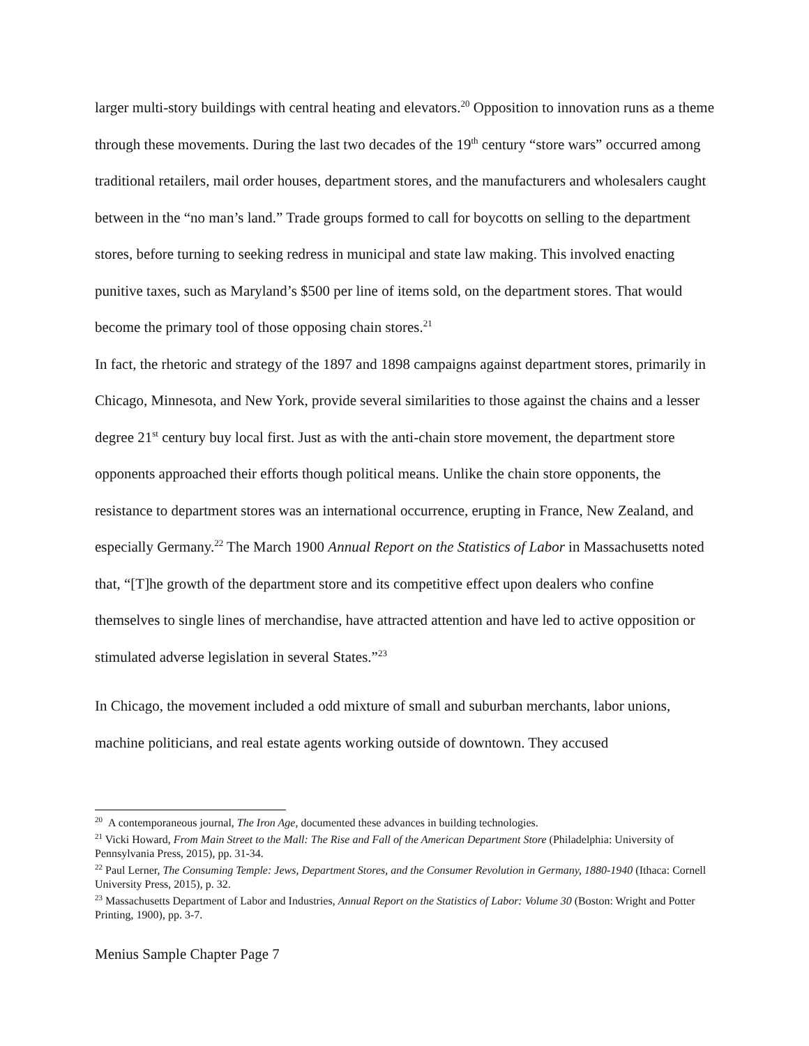larger multi-story buildings with central heating and elevators.<sup>20</sup> Opposition to innovation runs as a theme through these movements. During the last two decades of the 19<sup>th</sup> century “store wars” occurred among traditional retailers, mail order houses, department stores, and the manufacturers and wholesalers caught between in the “no man’s land.” Trade groups formed to call for boycotts on selling to the department stores, before turning to seeking redress in municipal and state law making. This involved enacting punitive taxes, such as Maryland’s $500 per line of items sold, on the department stores. That would become the primary tool of those opposing chain stores.<sup>21</sup>
In fact, the rhetoric and strategy of the 1897 and 1898 campaigns against department stores, primarily in Chicago, Minnesota, and New York, provide several similarities to those against the chains and a lesser degree 21<sup>st</sup> century buy local first. Just as with the anti-chain store movement, the department store opponents approached their efforts though political means. Unlike the chain store opponents, the resistance to department stores was an international occurrence, erupting in France, New Zealand, and especially Germany.<sup>22</sup> The March 1900 Annual Report on the Statistics of Labor in Massachusetts noted that, “[T]he growth of the department store and its competitive effect upon dealers who confine themselves to single lines of merchandise, have attracted attention and have led to active opposition or stimulated adverse legislation in several States.”<sup>23</sup>
In Chicago, the movement included a odd mixture of small and suburban merchants, labor unions, machine politicians, and real estate agents working outside of downtown. They accused
<sup>20</sup> A contemporaneous journal, The Iron Age, documented these advances in building technologies.
<sup>21</sup> Vicki Howard, From Main Street to the Mall: The Rise and Fall of the American Department Store (Philadelphia: University of Pennsylvania Press, 2015), pp. 31-34.
<sup>22</sup> Paul Lerner, The Consuming Temple: Jews, Department Stores, and the Consumer Revolution in Germany, 1880-1940 (Ithaca: Cornell University Press, 2015), p. 32.
<sup>23</sup> Massachusetts Department of Labor and Industries, Annual Report on the Statistics of Labor: Volume 30 (Boston: Wright and Potter Printing, 1900), pp. 3-7.
Menius Sample Chapter Page 7